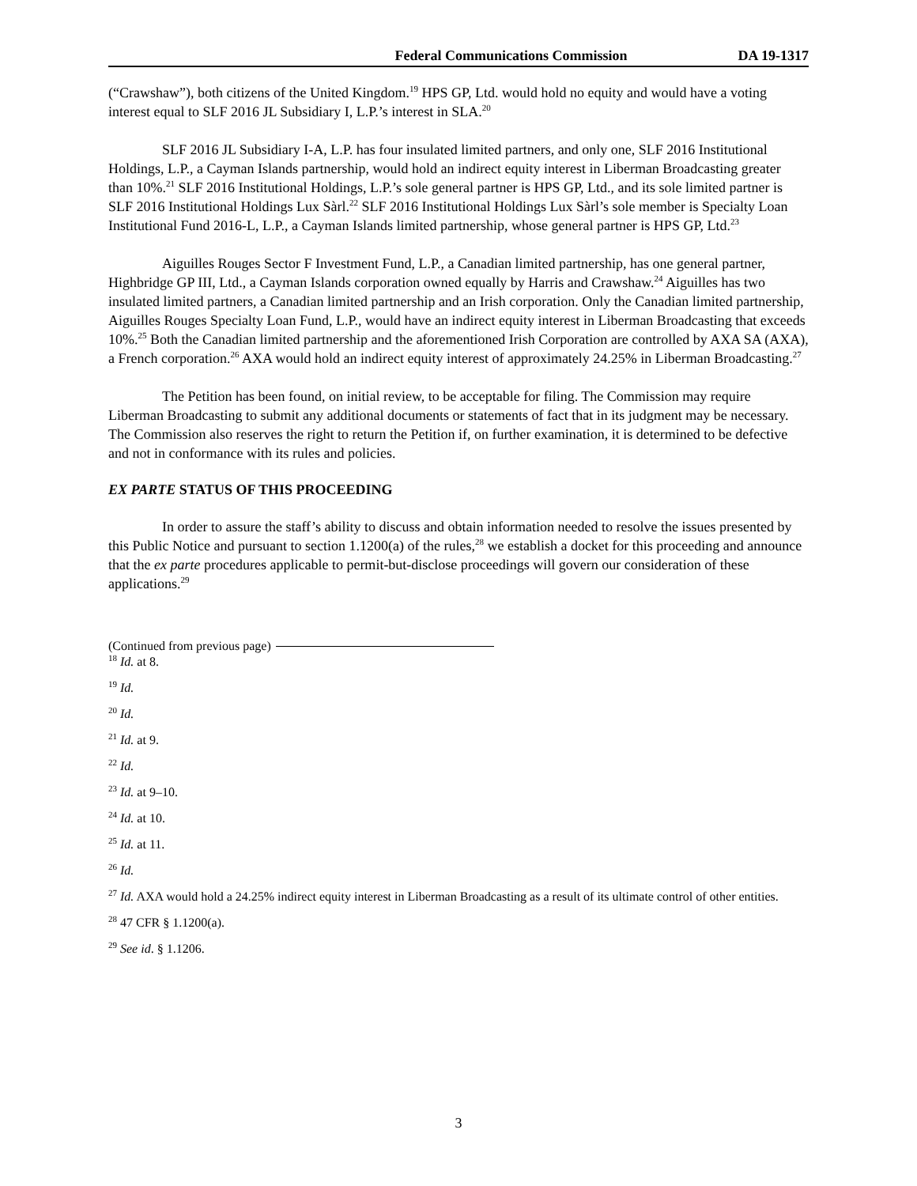Federal Communications Commission DA 19-1317
(“Crawshaw”), both citizens of the United Kingdom.<sup>19</sup> HPS GP, Ltd. would hold no equity and would have a voting interest equal to SLF 2016 JL Subsidiary I, L.P.’s interest in SLA.<sup>20</sup>
SLF 2016 JL Subsidiary I-A, L.P. has four insulated limited partners, and only one, SLF 2016 Institutional Holdings, L.P., a Cayman Islands partnership, would hold an indirect equity interest in Liberman Broadcasting greater than 10%.<sup>21</sup> SLF 2016 Institutional Holdings, L.P.’s sole general partner is HPS GP, Ltd., and its sole limited partner is SLF 2016 Institutional Holdings Lux Sàrl.<sup>22</sup> SLF 2016 Institutional Holdings Lux Sàrl’s sole member is Specialty Loan Institutional Fund 2016-L, L.P., a Cayman Islands limited partnership, whose general partner is HPS GP, Ltd.<sup>23</sup>
Aiguilles Rouges Sector F Investment Fund, L.P., a Canadian limited partnership, has one general partner, Highbridge GP III, Ltd., a Cayman Islands corporation owned equally by Harris and Crawshaw.<sup>24</sup> Aiguilles has two insulated limited partners, a Canadian limited partnership and an Irish corporation. Only the Canadian limited partnership, Aiguilles Rouges Specialty Loan Fund, L.P., would have an indirect equity interest in Liberman Broadcasting that exceeds 10%.<sup>25</sup> Both the Canadian limited partnership and the aforementioned Irish Corporation are controlled by AXA SA (AXA), a French corporation.<sup>26</sup> AXA would hold an indirect equity interest of approximately 24.25% in Liberman Broadcasting.<sup>27</sup>
The Petition has been found, on initial review, to be acceptable for filing. The Commission may require Liberman Broadcasting to submit any additional documents or statements of fact that in its judgment may be necessary. The Commission also reserves the right to return the Petition if, on further examination, it is determined to be defective and not in conformance with its rules and policies.
EX PARTE STATUS OF THIS PROCEEDING
In order to assure the staff’s ability to discuss and obtain information needed to resolve the issues presented by this Public Notice and pursuant to section 1.1200(a) of the rules,<sup>28</sup> we establish a docket for this proceeding and announce that the ex parte procedures applicable to permit-but-disclose proceedings will govern our consideration of these applications.<sup>29</sup>
(Continued from previous page)
<sup>18</sup> Id. at 8.
<sup>19</sup> Id.
<sup>20</sup> Id.
<sup>21</sup> Id. at 9.
<sup>22</sup> Id.
<sup>23</sup> Id. at 9–10.
<sup>24</sup> Id. at 10.
<sup>25</sup> Id. at 11.
<sup>26</sup> Id.
<sup>27</sup> Id. AXA would hold a 24.25% indirect equity interest in Liberman Broadcasting as a result of its ultimate control of other entities.
<sup>28</sup> 47 CFR § 1.1200(a).
<sup>29</sup> See id. § 1.1206.
3